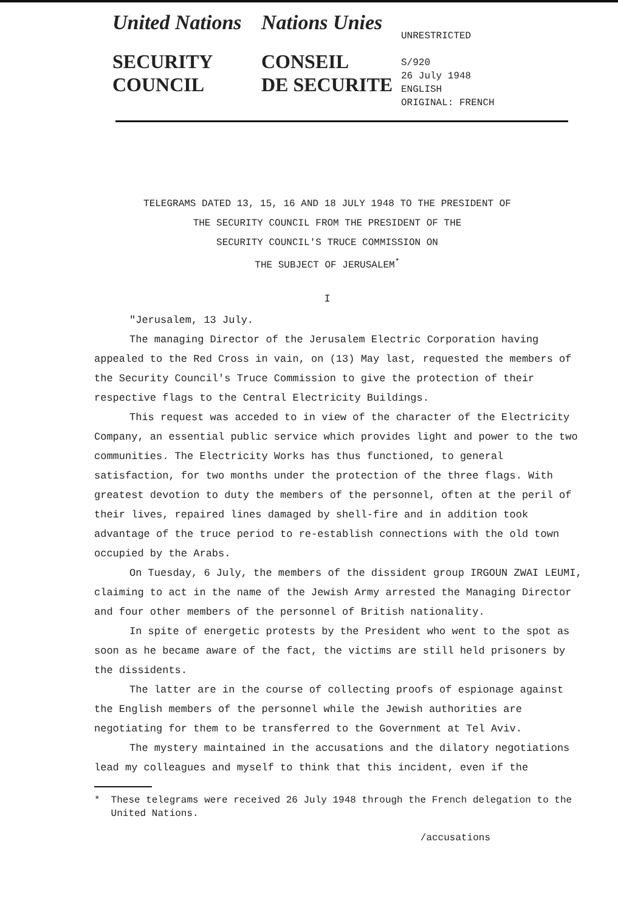United Nations
SECURITY
COUNCIL
Nations Unies
CONSEIL
DE SECURITE
UNRESTRICTED
S/920
26 July 1948
ENGLISH
ORIGINAL: FRENCH
TELEGRAMS DATED 13, 15, 16 AND 18 JULY 1948 TO THE PRESIDENT OF
THE SECURITY COUNCIL FROM THE PRESIDENT OF THE
SECURITY COUNCIL'S TRUCE COMMISSION ON
THE SUBJECT OF JERUSALEM<sup>*</sup>
I
"Jerusalem, 13 July.
The managing Director of the Jerusalem Electric Corporation having appealed to the Red Cross in vain, on (13) May last, requested the members of the Security Council's Truce Commission to give the protection of their respective flags to the Central Electricity Buildings.
This request was acceded to in view of the character of the Electricity Company, an essential public service which provides light and power to the two communities. The Electricity Works has thus functioned, to general satisfaction, for two months under the protection of the three flags. With greatest devotion to duty the members of the personnel, often at the peril of their lives, repaired lines damaged by shell-fire and in addition took advantage of the truce period to re-establish connections with the old town occupied by the Arabs.
On Tuesday, 6 July, the members of the dissident group IRGOUN ZWAI LEUMI, claiming to act in the name of the Jewish Army arrested the Managing Director and four other members of the personnel of British nationality.
In spite of energetic protests by the President who went to the spot as soon as he became aware of the fact, the victims are still held prisoners by the dissidents.
The latter are in the course of collecting proofs of espionage against the English members of the personnel while the Jewish authorities are negotiating for them to be transferred to the Government at Tel Aviv.
The mystery maintained in the accusations and the dilatory negotiations lead my colleagues and myself to think that this incident, even if the
* These telegrams were received 26 July 1948 through the French delegation to the United Nations.
/accusations